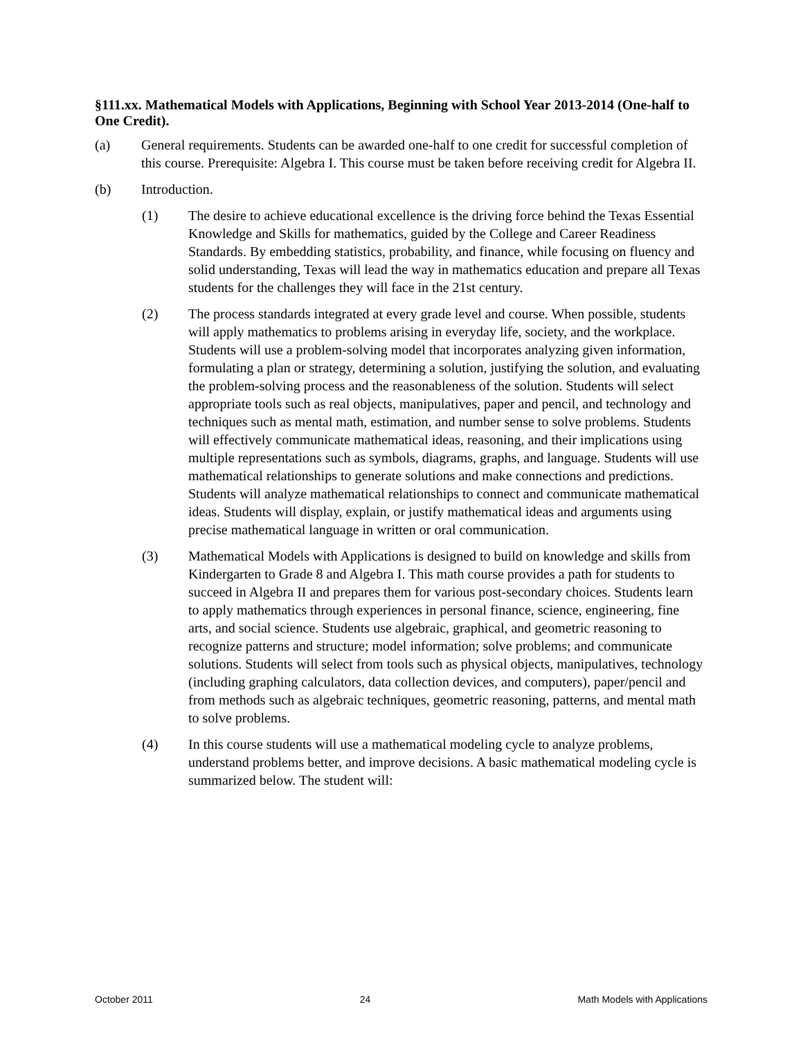§111.xx. Mathematical Models with Applications, Beginning with School Year 2013-2014 (One-half to One Credit).
(a) General requirements. Students can be awarded one-half to one credit for successful completion of this course. Prerequisite: Algebra I. This course must be taken before receiving credit for Algebra II.
(b) Introduction.
(1) The desire to achieve educational excellence is the driving force behind the Texas Essential Knowledge and Skills for mathematics, guided by the College and Career Readiness Standards. By embedding statistics, probability, and finance, while focusing on fluency and solid understanding, Texas will lead the way in mathematics education and prepare all Texas students for the challenges they will face in the 21st century.
(2) The process standards integrated at every grade level and course. When possible, students will apply mathematics to problems arising in everyday life, society, and the workplace. Students will use a problem-solving model that incorporates analyzing given information, formulating a plan or strategy, determining a solution, justifying the solution, and evaluating the problem-solving process and the reasonableness of the solution. Students will select appropriate tools such as real objects, manipulatives, paper and pencil, and technology and techniques such as mental math, estimation, and number sense to solve problems. Students will effectively communicate mathematical ideas, reasoning, and their implications using multiple representations such as symbols, diagrams, graphs, and language. Students will use mathematical relationships to generate solutions and make connections and predictions. Students will analyze mathematical relationships to connect and communicate mathematical ideas. Students will display, explain, or justify mathematical ideas and arguments using precise mathematical language in written or oral communication.
(3) Mathematical Models with Applications is designed to build on knowledge and skills from Kindergarten to Grade 8 and Algebra I. This math course provides a path for students to succeed in Algebra II and prepares them for various post-secondary choices. Students learn to apply mathematics through experiences in personal finance, science, engineering, fine arts, and social science. Students use algebraic, graphical, and geometric reasoning to recognize patterns and structure; model information; solve problems; and communicate solutions. Students will select from tools such as physical objects, manipulatives, technology (including graphing calculators, data collection devices, and computers), paper/pencil and from methods such as algebraic techniques, geometric reasoning, patterns, and mental math to solve problems.
(4) In this course students will use a mathematical modeling cycle to analyze problems, understand problems better, and improve decisions. A basic mathematical modeling cycle is summarized below. The student will:
October 2011 24 Math Models with Applications